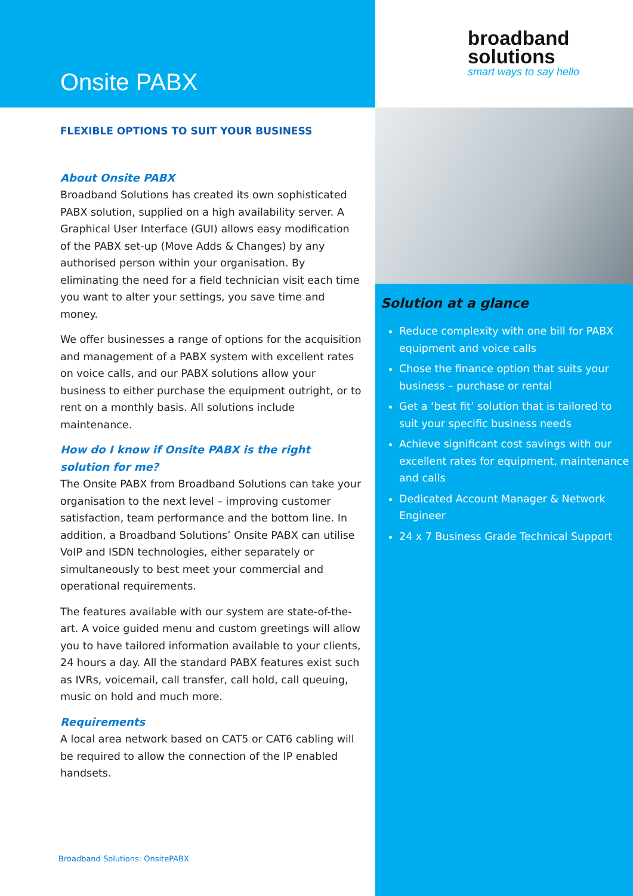Onsite PABX
broadband
solutions
smart ways to say hello
FLEXIBLE OPTIONS TO SUIT YOUR BUSINESS
About Onsite PABX
Broadband Solutions has created its own sophisticated PABX solution, supplied on a high availability server. A Graphical User Interface (GUI) allows easy modification of the PABX set-up (Move Adds & Changes) by any authorised person within your organisation. By eliminating the need for a field technician visit each time you want to alter your settings, you save time and money.
We offer businesses a range of options for the acquisition and management of a PABX system with excellent rates on voice calls, and our PABX solutions allow your business to either purchase the equipment outright, or to rent on a monthly basis. All solutions include maintenance.
How do I know if Onsite PABX is the right solution for me?
The Onsite PABX from Broadband Solutions can take your organisation to the next level – improving customer satisfaction, team performance and the bottom line. In addition, a Broadband Solutions’ Onsite PABX can utilise VoIP and ISDN technologies, either separately or simultaneously to best meet your commercial and operational requirements.
The features available with our system are state-of-the-art. A voice guided menu and custom greetings will allow you to have tailored information available to your clients, 24 hours a day. All the standard PABX features exist such as IVRs, voicemail, call transfer, call hold, call queuing, music on hold and much more.
Requirements
A local area network based on CAT5 or CAT6 cabling will be required to allow the connection of the IP enabled handsets.
Broadband Solutions: OnsitePABX
Solution at a glance
Reduce complexity with one bill for PABX equipment and voice calls
Chose the finance option that suits your business – purchase or rental
Get a ‘best fit’ solution that is tailored to suit your specific business needs
Achieve significant cost savings with our excellent rates for equipment, maintenance and calls
Dedicated Account Manager & Network Engineer
24 x 7 Business Grade Technical Support